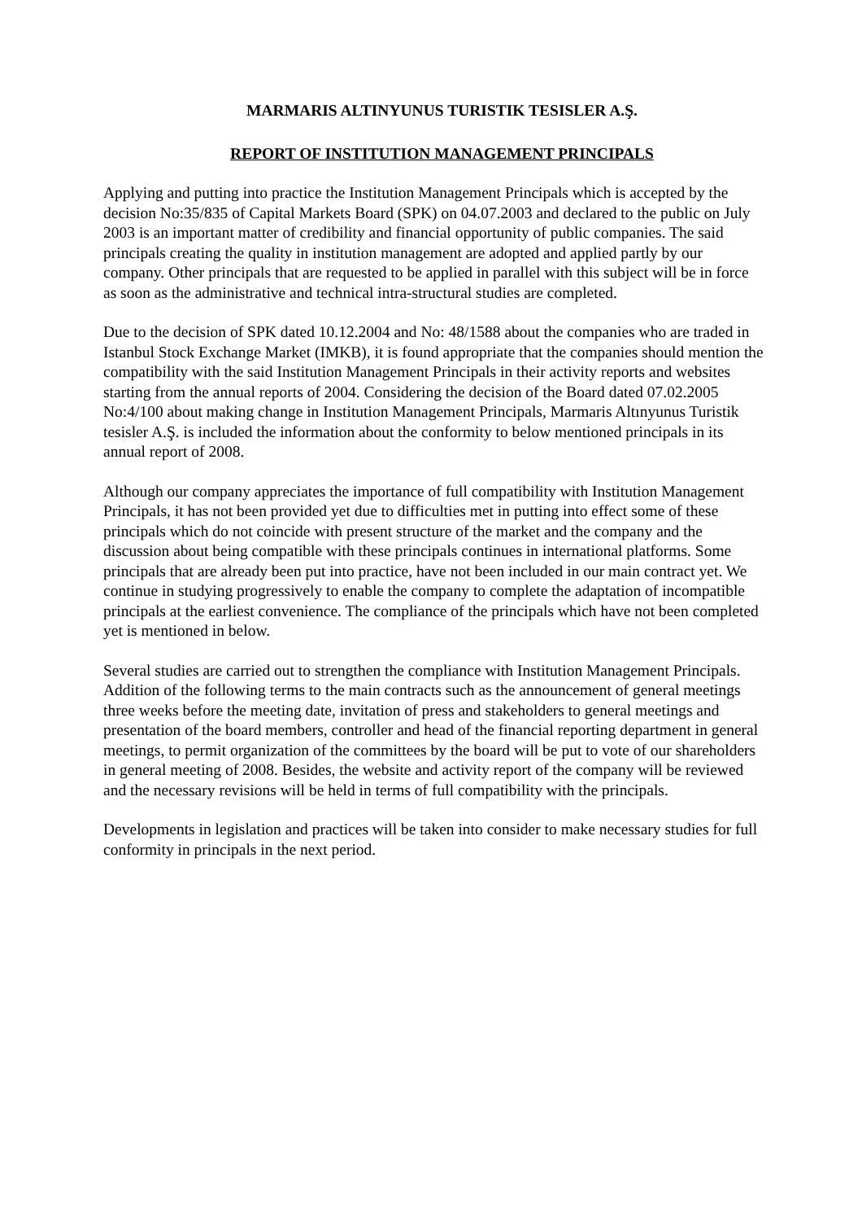MARMARIS ALTINYUNUS TURISTIK TESISLER A.Ş.
REPORT OF INSTITUTION MANAGEMENT PRINCIPALS
Applying and putting into practice the Institution Management Principals which is accepted by the decision No:35/835 of Capital Markets Board (SPK) on 04.07.2003 and declared to the public on July 2003 is an important matter of credibility and financial opportunity of public companies. The said principals creating the quality in institution management are adopted and applied partly by our company. Other principals that are requested to be applied in parallel with this subject will be in force as soon as the administrative and technical intra-structural studies are completed.
Due to the decision of SPK dated 10.12.2004 and No: 48/1588 about the companies who are traded in Istanbul Stock Exchange Market (IMKB), it is found appropriate that the companies should mention the compatibility with the said Institution Management Principals in their activity reports and websites starting from the annual reports of 2004. Considering the decision of the Board dated 07.02.2005 No:4/100 about making change in Institution Management Principals, Marmaris Altınyunus Turistik tesisler A.Ş. is included the information about the conformity to below mentioned principals in its annual report of 2008.
Although our company appreciates the importance of full compatibility with Institution Management Principals, it has not been provided yet due to difficulties met in putting into effect some of these principals which do not coincide with present structure of the market and the company and the discussion about being compatible with these principals continues in international platforms. Some principals that are already been put into practice, have not been included in our main contract yet. We continue in studying progressively to enable the company to complete the adaptation of incompatible principals at the earliest convenience. The compliance of the principals which have not been completed yet is mentioned in below.
Several studies are carried out to strengthen the compliance with Institution Management Principals. Addition of the following terms to the main contracts such as the announcement of general meetings three weeks before the meeting date, invitation of press and stakeholders to general meetings and presentation of the board members, controller and head of the financial reporting department in general meetings, to permit organization of the committees by the board will be put to vote of our shareholders in general meeting of 2008. Besides, the website and activity report of the company will be reviewed and the necessary revisions will be held in terms of full compatibility with the principals.
Developments in legislation and practices will be taken into consider to make necessary studies for full conformity in principals in the next period.